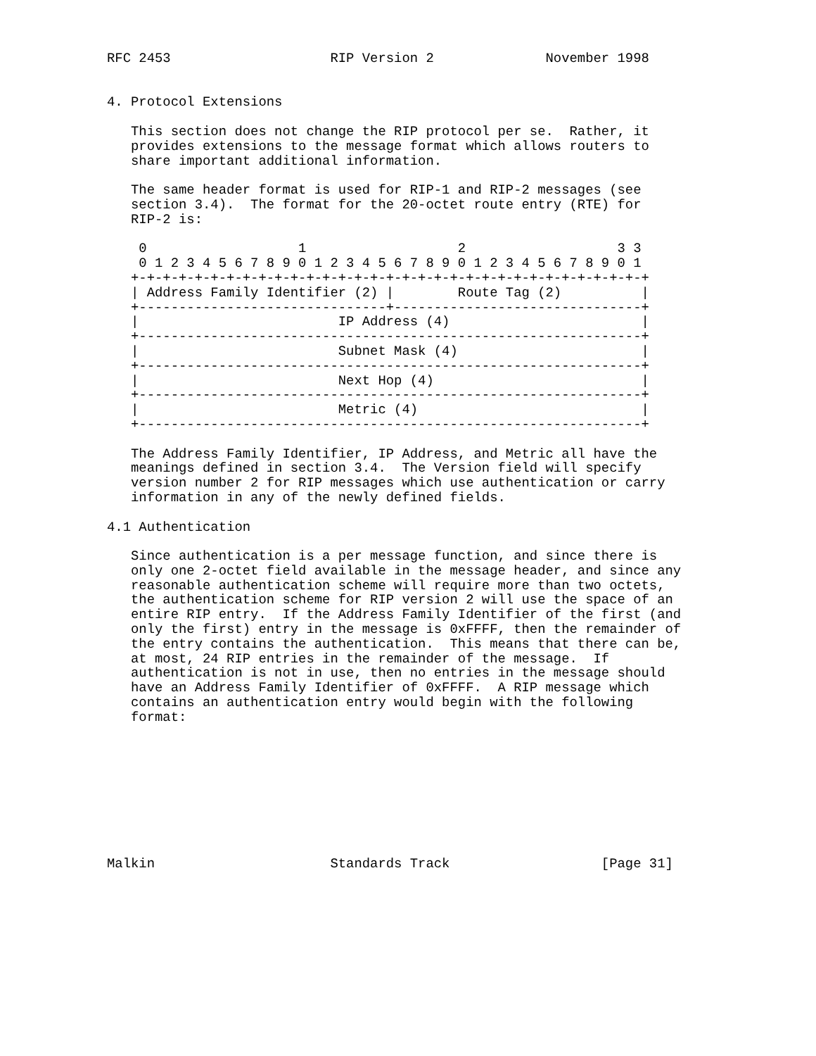RFC 2453                    RIP Version 2              November 1998


4. Protocol Extensions

   This section does not change the RIP protocol per se.  Rather, it
   provides extensions to the message format which allows routers to
   share important additional information.

   The same header format is used for RIP-1 and RIP-2 messages (see
   section 3.4).  The format for the 20-octet route entry (RTE) for
   RIP-2 is:

    0                   1                   2                   3 3
    0 1 2 3 4 5 6 7 8 9 0 1 2 3 4 5 6 7 8 9 0 1 2 3 4 5 6 7 8 9 0 1
   +-+-+-+-+-+-+-+-+-+-+-+-+-+-+-+-+-+-+-+-+-+-+-+-+-+-+-+-+-+-+-+-+
   | Address Family Identifier (2) |        Route Tag (2)          |
   +-------------------------------+-------------------------------+
   |                         IP Address (4)                        |
   +---------------------------------------------------------------+
   |                         Subnet Mask (4)                       |
   +---------------------------------------------------------------+
   |                         Next Hop (4)                          |
   +---------------------------------------------------------------+
   |                         Metric (4)                            |
   +---------------------------------------------------------------+

   The Address Family Identifier, IP Address, and Metric all have the
   meanings defined in section 3.4.  The Version field will specify
   version number 2 for RIP messages which use authentication or carry
   information in any of the newly defined fields.

4.1 Authentication

   Since authentication is a per message function, and since there is
   only one 2-octet field available in the message header, and since any
   reasonable authentication scheme will require more than two octets,
   the authentication scheme for RIP version 2 will use the space of an
   entire RIP entry.  If the Address Family Identifier of the first (and
   only the first) entry in the message is 0xFFFF, then the remainder of
   the entry contains the authentication.  This means that there can be,
   at most, 24 RIP entries in the remainder of the message.  If
   authentication is not in use, then no entries in the message should
   have an Address Family Identifier of 0xFFFF.  A RIP message which
   contains an authentication entry would begin with the following
   format:









Malkin                      Standards Track                   [Page 31]